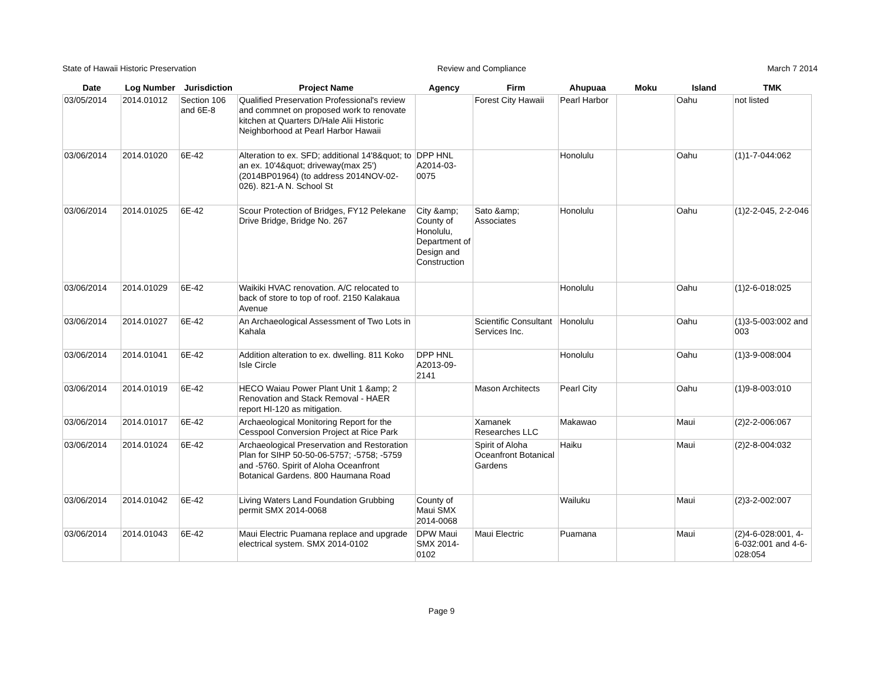State of Hawaii Historic Preservation Review and Compliance March 7 2014
| Date | Log Number | Jurisdiction | Project Name | Agency | Firm | Ahupuaa | Moku | Island | TMK |
| --- | --- | --- | --- | --- | --- | --- | --- | --- | --- |
| 03/05/2014 | 2014.01012 | Section 106 and 6E-8 | Qualified Preservation Professional's review and commnet on proposed work to renovate kitchen at Quarters D/Hale Alii Historic Neighborhood at Pearl Harbor Hawaii | | Forest City Hawaii | Pearl Harbor | | Oahu | not listed |
| 03/06/2014 | 2014.01020 | 6E-42 | Alteration to ex. SFD; additional 14'8&quot; to an ex. 10'4&quot; driveway(max 25') (2014BP01964) (to address 2014NOV-02-026). 821-A N. School St | DPP HNL A2014-03-0075 | | Honolulu | | Oahu | (1)1-7-044:062 |
| 03/06/2014 | 2014.01025 | 6E-42 | Scour Protection of Bridges, FY12 Pelekane Drive Bridge, Bridge No. 267 | City &amp; County of Honolulu, Department of Design and Construction | Sato &amp; Associates | Honolulu | | Oahu | (1)2-2-045, 2-2-046 |
| 03/06/2014 | 2014.01029 | 6E-42 | Waikiki HVAC renovation. A/C relocated to back of store to top of roof. 2150 Kalakaua Avenue | | | Honolulu | | Oahu | (1)2-6-018:025 |
| 03/06/2014 | 2014.01027 | 6E-42 | An Archaeological Assessment of Two Lots in Kahala | | Scientific Consultant Services Inc. | Honolulu | | Oahu | (1)3-5-003:002 and 003 |
| 03/06/2014 | 2014.01041 | 6E-42 | Addition alteration to ex. dwelling. 811 Koko Isle Circle | DPP HNL A2013-09-2141 | | Honolulu | | Oahu | (1)3-9-008:004 |
| 03/06/2014 | 2014.01019 | 6E-42 | HECO Waiau Power Plant Unit 1 &amp; 2 Renovation and Stack Removal - HAER report HI-120 as mitigation. | | Mason Architects | Pearl City | | Oahu | (1)9-8-003:010 |
| 03/06/2014 | 2014.01017 | 6E-42 | Archaeological Monitoring Report for the Cesspool Conversion Project at Rice Park | | Xamanek Researches LLC | Makawao | | Maui | (2)2-2-006:067 |
| 03/06/2014 | 2014.01024 | 6E-42 | Archaeological Preservation and Restoration Plan for SIHP 50-50-06-5757; -5758; -5759 and -5760. Spirit of Aloha Oceanfront Botanical Gardens. 800 Haumana Road | | Spirit of Aloha Oceanfront Botanical Gardens | Haiku | | Maui | (2)2-8-004:032 |
| 03/06/2014 | 2014.01042 | 6E-42 | Living Waters Land Foundation Grubbing permit SMX 2014-0068 | County of Maui SMX 2014-0068 | | Wailuku | | Maui | (2)3-2-002:007 |
| 03/06/2014 | 2014.01043 | 6E-42 | Maui Electric Puamana replace and upgrade electrical system. SMX 2014-0102 | DPW Maui SMX 2014-0102 | Maui Electric | Puamana | | Maui | (2)4-6-028:001, 4-6-032:001 and 4-6-028:054 |
Page 9